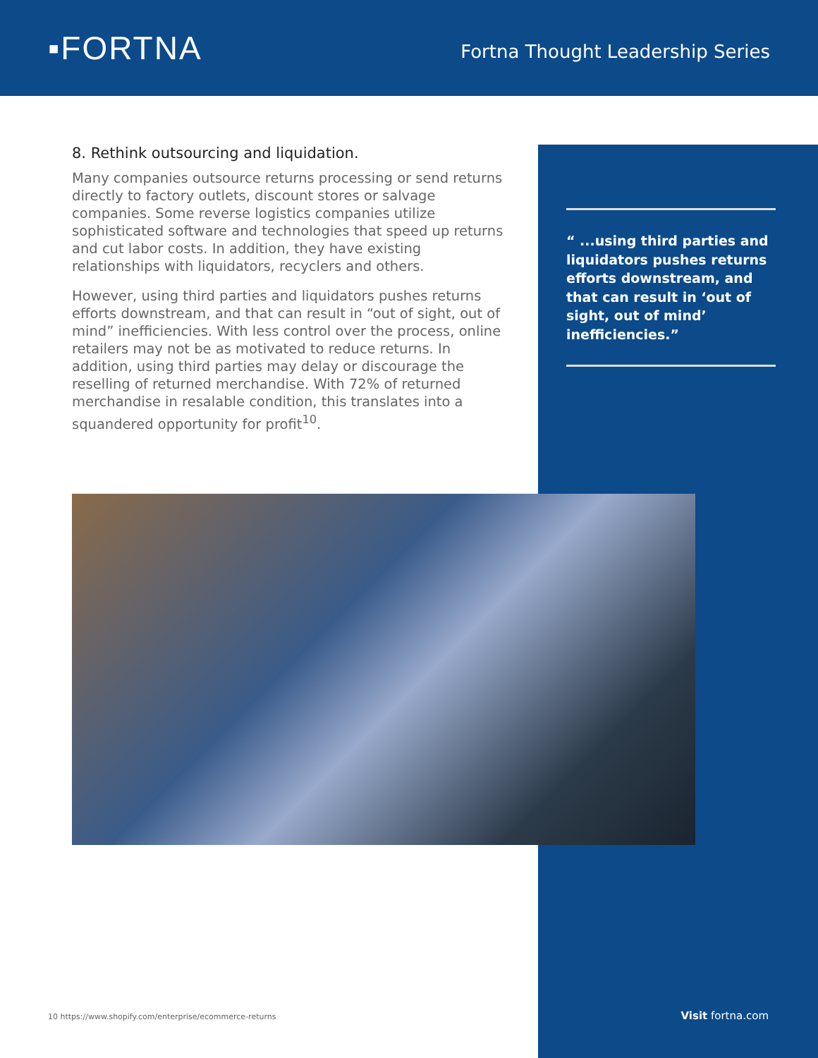▪FORTNA
Fortna Thought Leadership Series
8. Rethink outsourcing and liquidation.
Many companies outsource returns processing or send returns directly to factory outlets, discount stores or salvage companies. Some reverse logistics companies utilize sophisticated software and technologies that speed up returns and cut labor costs. In addition, they have existing relationships with liquidators, recyclers and others.
However, using third parties and liquidators pushes returns efforts downstream, and that can result in “out of sight, out of mind” inefficiencies. With less control over the process, online retailers may not be as motivated to reduce returns. In addition, using third parties may delay or discourage the reselling of returned merchandise. With 72% of returned merchandise in resalable condition, this translates into a squandered opportunity for profit<sup>10</sup>.
“ ...using third parties and liquidators pushes returns efforts downstream, and that can result in ‘out of sight, out of mind’ inefficiencies.”
10 https://www.shopify.com/enterprise/ecommerce-returns
Visit fortna.com